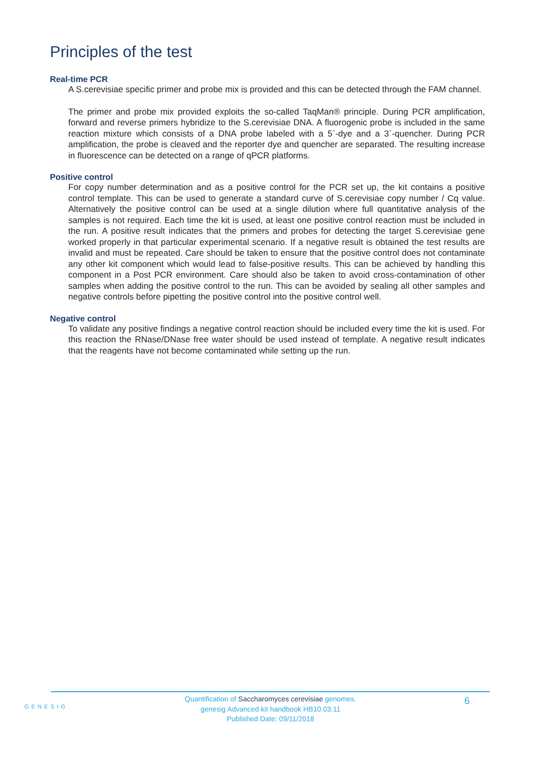Principles of the test
Real-time PCR
A S.cerevisiae specific primer and probe mix is provided and this can be detected through the FAM channel.
The primer and probe mix provided exploits the so-called TaqMan® principle. During PCR amplification, forward and reverse primers hybridize to the S.cerevisiae DNA. A fluorogenic probe is included in the same reaction mixture which consists of a DNA probe labeled with a 5`-dye and a 3`-quencher. During PCR amplification, the probe is cleaved and the reporter dye and quencher are separated. The resulting increase in fluorescence can be detected on a range of qPCR platforms.
Positive control
For copy number determination and as a positive control for the PCR set up, the kit contains a positive control template. This can be used to generate a standard curve of S.cerevisiae copy number / Cq value. Alternatively the positive control can be used at a single dilution where full quantitative analysis of the samples is not required. Each time the kit is used, at least one positive control reaction must be included in the run. A positive result indicates that the primers and probes for detecting the target S.cerevisiae gene worked properly in that particular experimental scenario. If a negative result is obtained the test results are invalid and must be repeated. Care should be taken to ensure that the positive control does not contaminate any other kit component which would lead to false-positive results. This can be achieved by handling this component in a Post PCR environment. Care should also be taken to avoid cross-contamination of other samples when adding the positive control to the run. This can be avoided by sealing all other samples and negative controls before pipetting the positive control into the positive control well.
Negative control
To validate any positive findings a negative control reaction should be included every time the kit is used. For this reaction the RNase/DNase free water should be used instead of template. A negative result indicates that the reagents have not become contaminated while setting up the run.
GENESIG
Quantification of Saccharomyces cerevisiae genomes.
genesig Advanced kit handbook HB10.03.11
Published Date: 09/11/2018
6